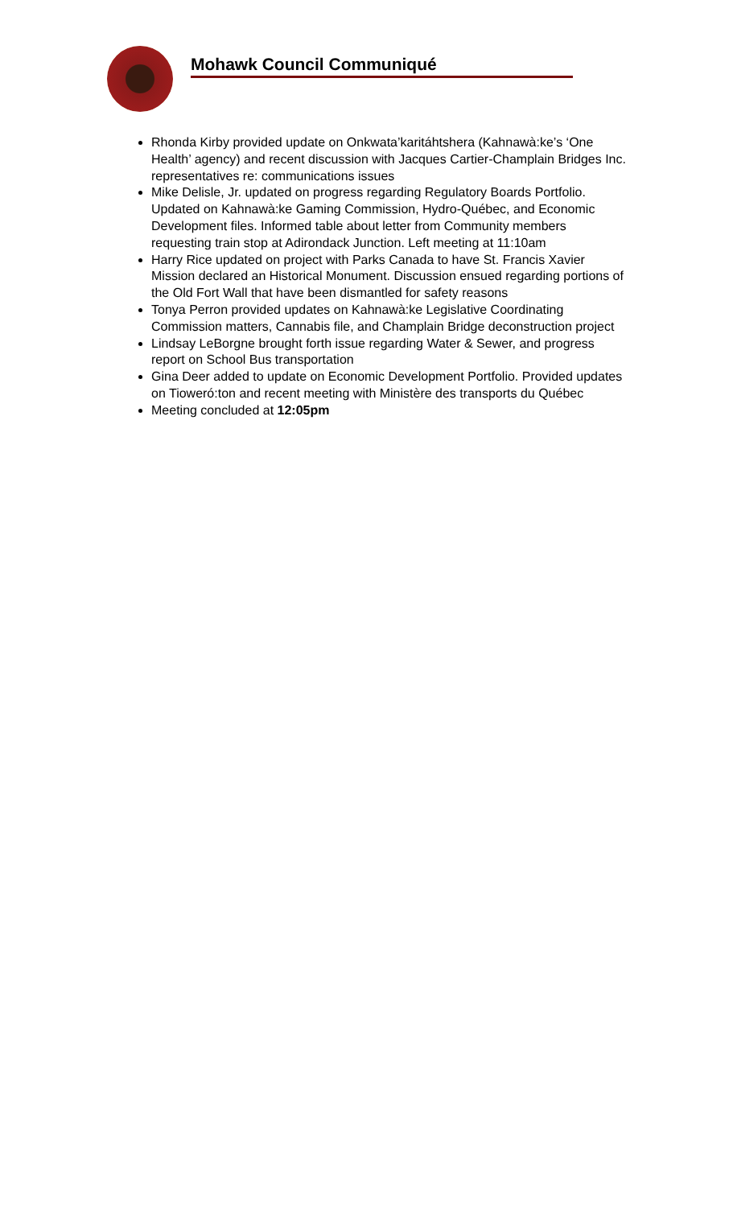Mohawk Council Communiqué
Rhonda Kirby provided update on Onkwata’karitáhtshera (Kahnawà:ke’s ‘One Health’ agency) and recent discussion with Jacques Cartier-Champlain Bridges Inc. representatives re: communications issues
Mike Delisle, Jr. updated on progress regarding Regulatory Boards Portfolio. Updated on Kahnawà:ke Gaming Commission, Hydro-Québec, and Economic Development files. Informed table about letter from Community members requesting train stop at Adirondack Junction. Left meeting at 11:10am
Harry Rice updated on project with Parks Canada to have St. Francis Xavier Mission declared an Historical Monument. Discussion ensued regarding portions of the Old Fort Wall that have been dismantled for safety reasons
Tonya Perron provided updates on Kahnawà:ke Legislative Coordinating Commission matters, Cannabis file, and Champlain Bridge deconstruction project
Lindsay LeBorgne brought forth issue regarding Water & Sewer, and progress report on School Bus transportation
Gina Deer added to update on Economic Development Portfolio. Provided updates on Tioweró:ton and recent meeting with Ministère des transports du Québec
Meeting concluded at 12:05pm